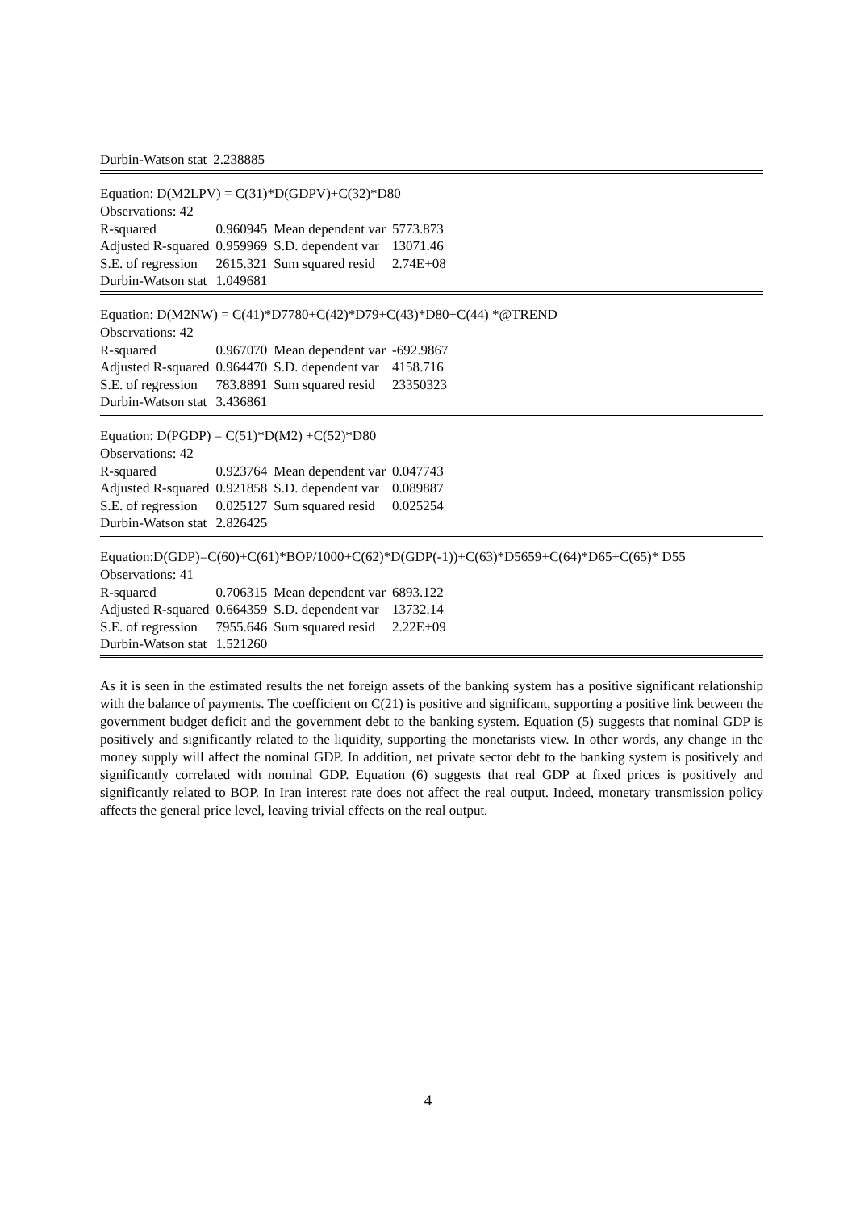| Durbin-Watson stat | 2.238885 |
Equation: D(M2LPV) = C(31)*D(GDPV)+C(32)*D80
Observations: 42
| R-squared | 0.960945 | Mean dependent var | 5773.873 |
| Adjusted R-squared | 0.959969 | S.D. dependent var | 13071.46 |
| S.E. of regression | 2615.321 | Sum squared resid | 2.74E+08 |
| Durbin-Watson stat | 1.049681 | | |
Equation: D(M2NW) = C(41)*D7780+C(42)*D79+C(43)*D80+C(44) *@TREND
Observations: 42
| R-squared | 0.967070 | Mean dependent var | -692.9867 |
| Adjusted R-squared | 0.964470 | S.D. dependent var | 4158.716 |
| S.E. of regression | 783.8891 | Sum squared resid | 23350323 |
| Durbin-Watson stat | 3.436861 | | |
Equation: D(PGDP) = C(51)*D(M2) +C(52)*D80
Observations: 42
| R-squared | 0.923764 | Mean dependent var | 0.047743 |
| Adjusted R-squared | 0.921858 | S.D. dependent var | 0.089887 |
| S.E. of regression | 0.025127 | Sum squared resid | 0.025254 |
| Durbin-Watson stat | 2.826425 | | |
Equation:D(GDP)=C(60)+C(61)*BOP/1000+C(62)*D(GDP(-1))+C(63)*D5659+C(64)*D65+C(65)* D55
Observations: 41
| R-squared | 0.706315 | Mean dependent var | 6893.122 |
| Adjusted R-squared | 0.664359 | S.D. dependent var | 13732.14 |
| S.E. of regression | 7955.646 | Sum squared resid | 2.22E+09 |
| Durbin-Watson stat | 1.521260 | | |
As it is seen in the estimated results the net foreign assets of the banking system has a positive significant relationship with the balance of payments. The coefficient on C(21) is positive and significant, supporting a positive link between the government budget deficit and the government debt to the banking system. Equation (5) suggests that nominal GDP is positively and significantly related to the liquidity, supporting the monetarists view. In other words, any change in the money supply will affect the nominal GDP. In addition, net private sector debt to the banking system is positively and significantly correlated with nominal GDP. Equation (6) suggests that real GDP at fixed prices is positively and significantly related to BOP. In Iran interest rate does not affect the real output. Indeed, monetary transmission policy affects the general price level, leaving trivial effects on the real output.
4